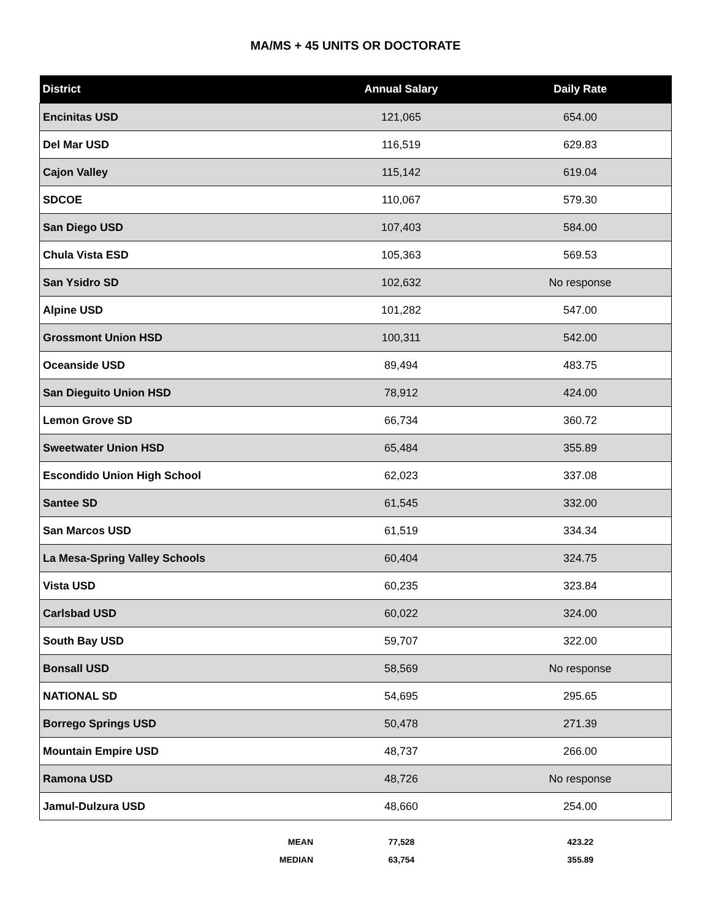MA/MS + 45 UNITS OR DOCTORATE
| District | Annual Salary | Daily Rate |
| --- | --- | --- |
| Encinitas USD | 121,065 | 654.00 |
| Del Mar USD | 116,519 | 629.83 |
| Cajon Valley | 115,142 | 619.04 |
| SDCOE | 110,067 | 579.30 |
| San Diego USD | 107,403 | 584.00 |
| Chula Vista ESD | 105,363 | 569.53 |
| San Ysidro SD | 102,632 | No response |
| Alpine USD | 101,282 | 547.00 |
| Grossmont Union HSD | 100,311 | 542.00 |
| Oceanside USD | 89,494 | 483.75 |
| San Dieguito Union HSD | 78,912 | 424.00 |
| Lemon Grove SD | 66,734 | 360.72 |
| Sweetwater Union HSD | 65,484 | 355.89 |
| Escondido Union High School | 62,023 | 337.08 |
| Santee SD | 61,545 | 332.00 |
| San Marcos USD | 61,519 | 334.34 |
| La Mesa-Spring Valley Schools | 60,404 | 324.75 |
| Vista USD | 60,235 | 323.84 |
| Carlsbad USD | 60,022 | 324.00 |
| South Bay USD | 59,707 | 322.00 |
| Bonsall USD | 58,569 | No response |
| NATIONAL SD | 54,695 | 295.65 |
| Borrego Springs USD | 50,478 | 271.39 |
| Mountain Empire USD | 48,737 | 266.00 |
| Ramona USD | 48,726 | No response |
| Jamul-Dulzura USD | 48,660 | 254.00 |
| MEAN | 77,528 | 423.22 |
| MEDIAN | 63,754 | 355.89 |